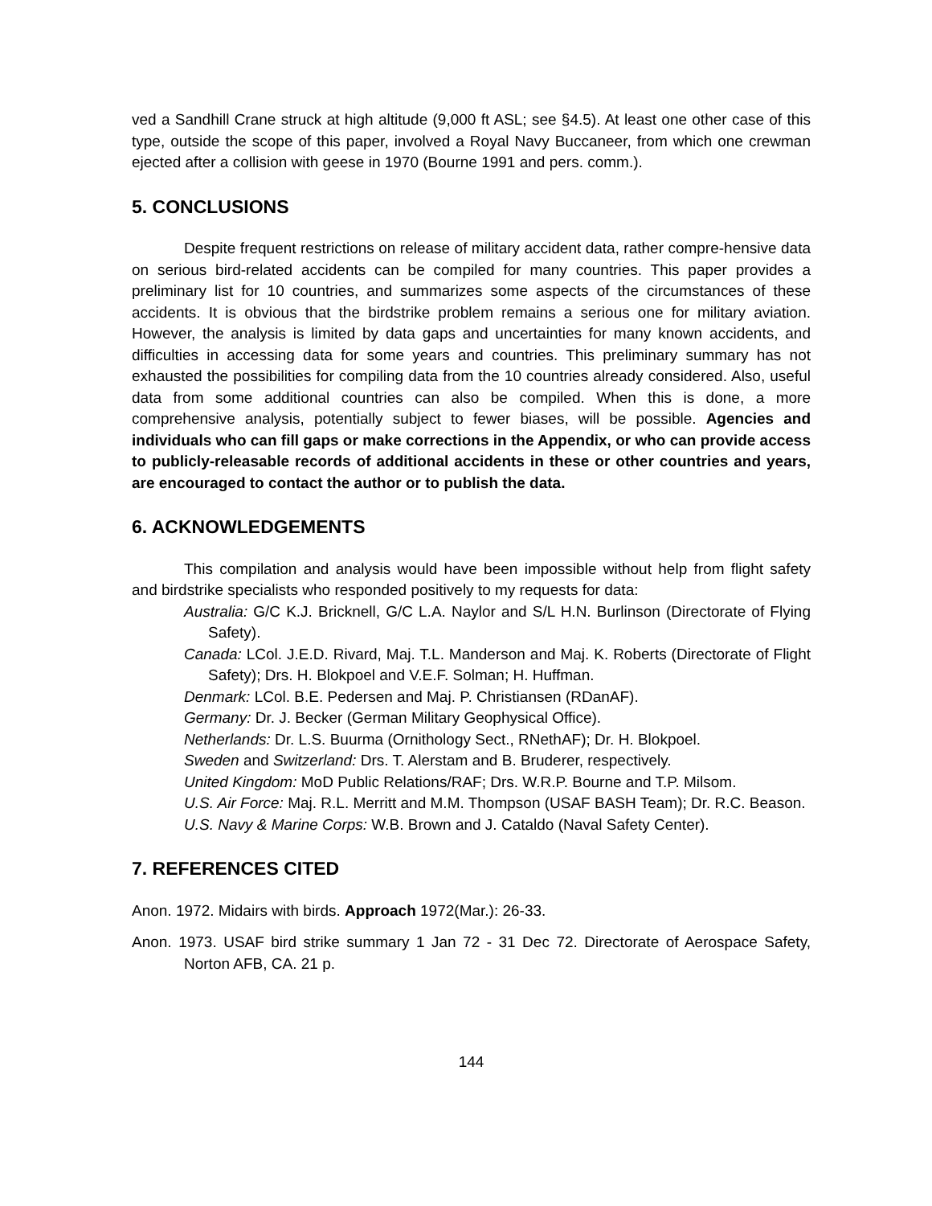ved a Sandhill Crane struck at high altitude (9,000 ft ASL; see §4.5). At least one other case of this type, outside the scope of this paper, involved a Royal Navy Buccaneer, from which one crewman ejected after a collision with geese in 1970 (Bourne 1991 and pers. comm.).
5. CONCLUSIONS
Despite frequent restrictions on release of military accident data, rather compre-hensive data on serious bird-related accidents can be compiled for many countries. This paper provides a preliminary list for 10 countries, and summarizes some aspects of the circumstances of these accidents. It is obvious that the birdstrike problem remains a serious one for military aviation. However, the analysis is limited by data gaps and uncertainties for many known accidents, and difficulties in accessing data for some years and countries. This preliminary summary has not exhausted the possibilities for compiling data from the 10 countries already considered. Also, useful data from some additional countries can also be compiled. When this is done, a more comprehensive analysis, potentially subject to fewer biases, will be possible. Agencies and individuals who can fill gaps or make corrections in the Appendix, or who can provide access to publicly-releasable records of additional accidents in these or other countries and years, are encouraged to contact the author or to publish the data.
6. ACKNOWLEDGEMENTS
This compilation and analysis would have been impossible without help from flight safety and birdstrike specialists who responded positively to my requests for data:
Australia: G/C K.J. Bricknell, G/C L.A. Naylor and S/L H.N. Burlinson (Directorate of Flying Safety).
Canada: LCol. J.E.D. Rivard, Maj. T.L. Manderson and Maj. K. Roberts (Directorate of Flight Safety); Drs. H. Blokpoel and V.E.F. Solman; H. Huffman.
Denmark: LCol. B.E. Pedersen and Maj. P. Christiansen (RDanAF).
Germany: Dr. J. Becker (German Military Geophysical Office).
Netherlands: Dr. L.S. Buurma (Ornithology Sect., RNethAF); Dr. H. Blokpoel.
Sweden and Switzerland: Drs. T. Alerstam and B. Bruderer, respectively.
United Kingdom: MoD Public Relations/RAF; Drs. W.R.P. Bourne and T.P. Milsom.
U.S. Air Force: Maj. R.L. Merritt and M.M. Thompson (USAF BASH Team); Dr. R.C. Beason.
U.S. Navy & Marine Corps: W.B. Brown and J. Cataldo (Naval Safety Center).
7. REFERENCES CITED
Anon. 1972. Midairs with birds. Approach 1972(Mar.): 26-33.
Anon. 1973. USAF bird strike summary 1 Jan 72 - 31 Dec 72. Directorate of Aerospace Safety, Norton AFB, CA. 21 p.
144